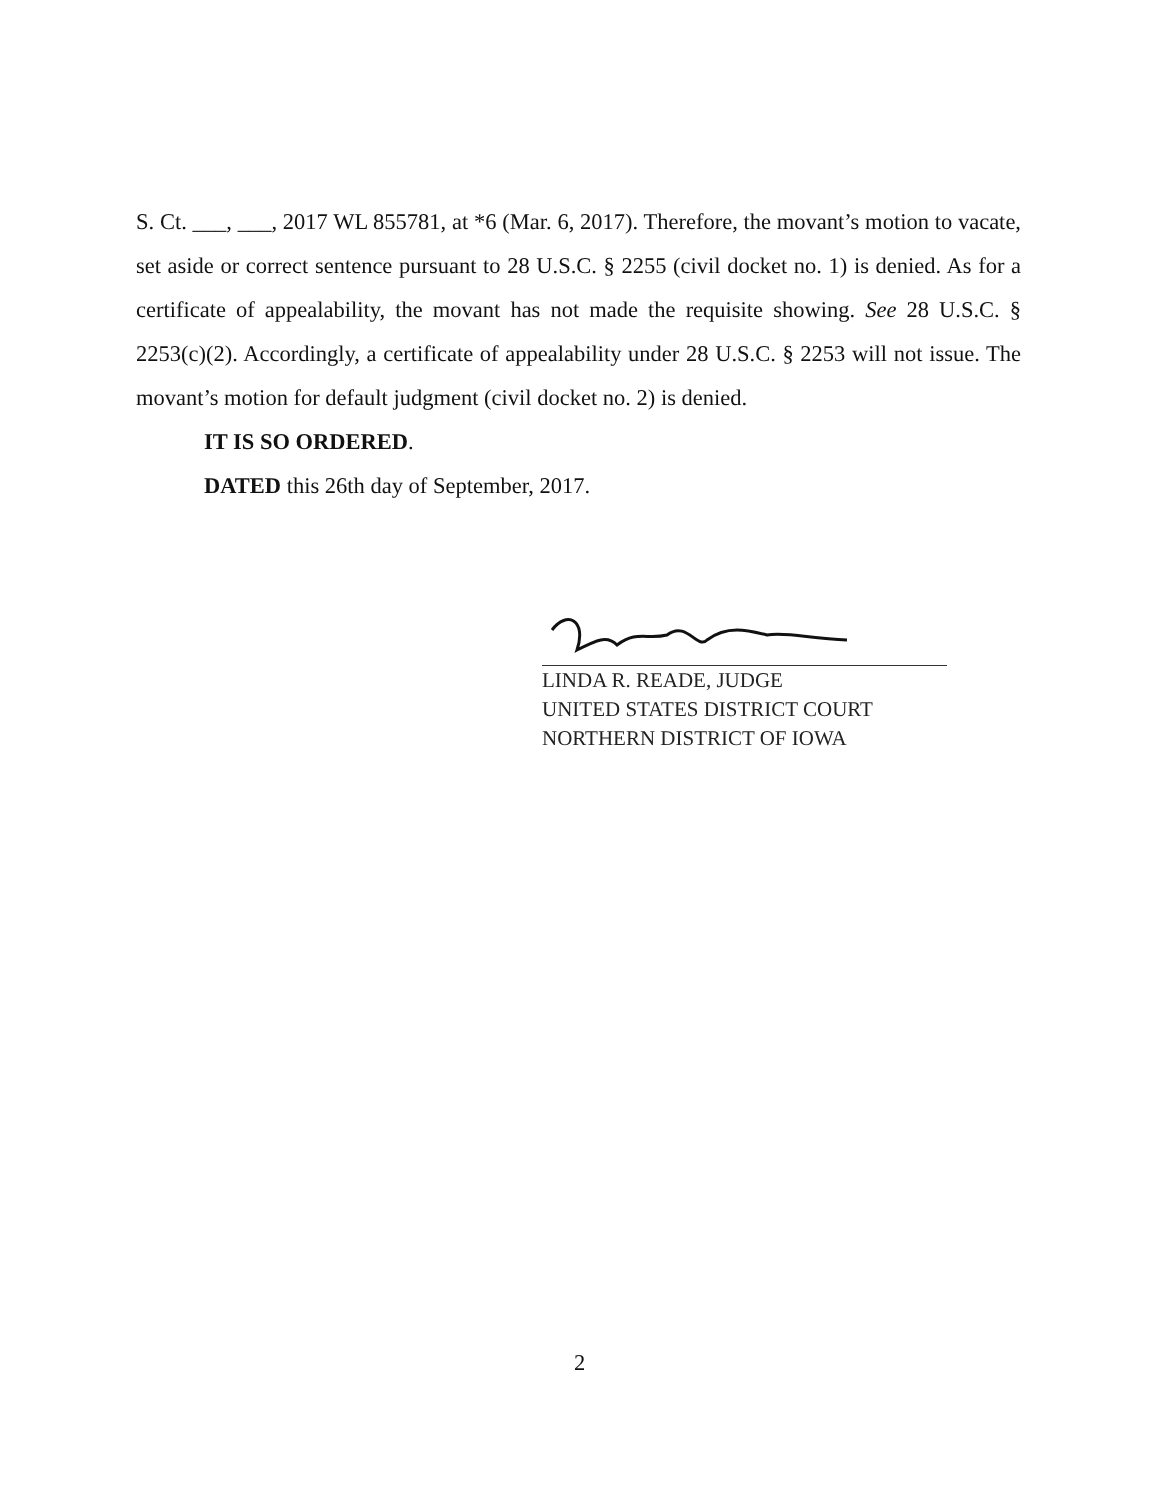S. Ct. ___, ___, 2017 WL 855781, at *6 (Mar. 6, 2017). Therefore, the movant’s motion to vacate, set aside or correct sentence pursuant to 28 U.S.C. § 2255 (civil docket no. 1) is denied. As for a certificate of appealability, the movant has not made the requisite showing. See 28 U.S.C. § 2253(c)(2). Accordingly, a certificate of appealability under 28 U.S.C. § 2253 will not issue. The movant’s motion for default judgment (civil docket no. 2) is denied.
IT IS SO ORDERED.
DATED this 26th day of September, 2017.
LINDA R. READE, JUDGE
UNITED STATES DISTRICT COURT
NORTHERN DISTRICT OF IOWA
2